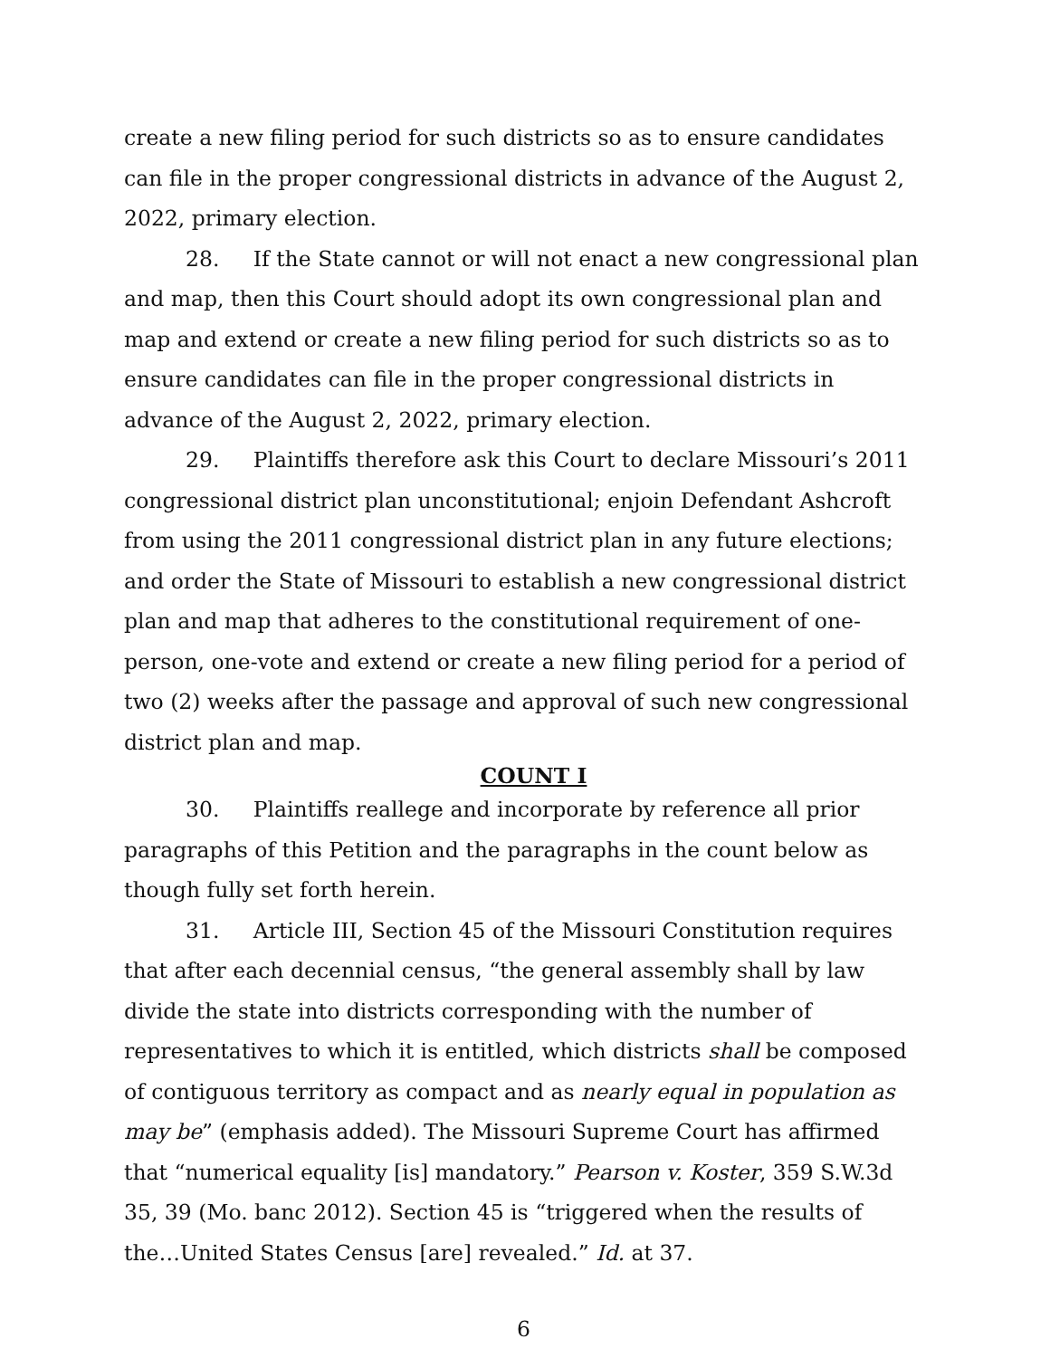create a new filing period for such districts so as to ensure candidates can file in the proper congressional districts in advance of the August 2, 2022, primary election.
28. If the State cannot or will not enact a new congressional plan and map, then this Court should adopt its own congressional plan and map and extend or create a new filing period for such districts so as to ensure candidates can file in the proper congressional districts in advance of the August 2, 2022, primary election.
29. Plaintiffs therefore ask this Court to declare Missouri’s 2011 congressional district plan unconstitutional; enjoin Defendant Ashcroft from using the 2011 congressional district plan in any future elections; and order the State of Missouri to establish a new congressional district plan and map that adheres to the constitutional requirement of one-person, one-vote and extend or create a new filing period for a period of two (2) weeks after the passage and approval of such new congressional district plan and map.
COUNT I
30. Plaintiffs reallege and incorporate by reference all prior paragraphs of this Petition and the paragraphs in the count below as though fully set forth herein.
31. Article III, Section 45 of the Missouri Constitution requires that after each decennial census, “the general assembly shall by law divide the state into districts corresponding with the number of representatives to which it is entitled, which districts shall be composed of contiguous territory as compact and as nearly equal in population as may be” (emphasis added). The Missouri Supreme Court has affirmed that “numerical equality [is] mandatory.” Pearson v. Koster, 359 S.W.3d 35, 39 (Mo. banc 2012). Section 45 is “triggered when the results of the…United States Census [are] revealed.” Id. at 37.
6